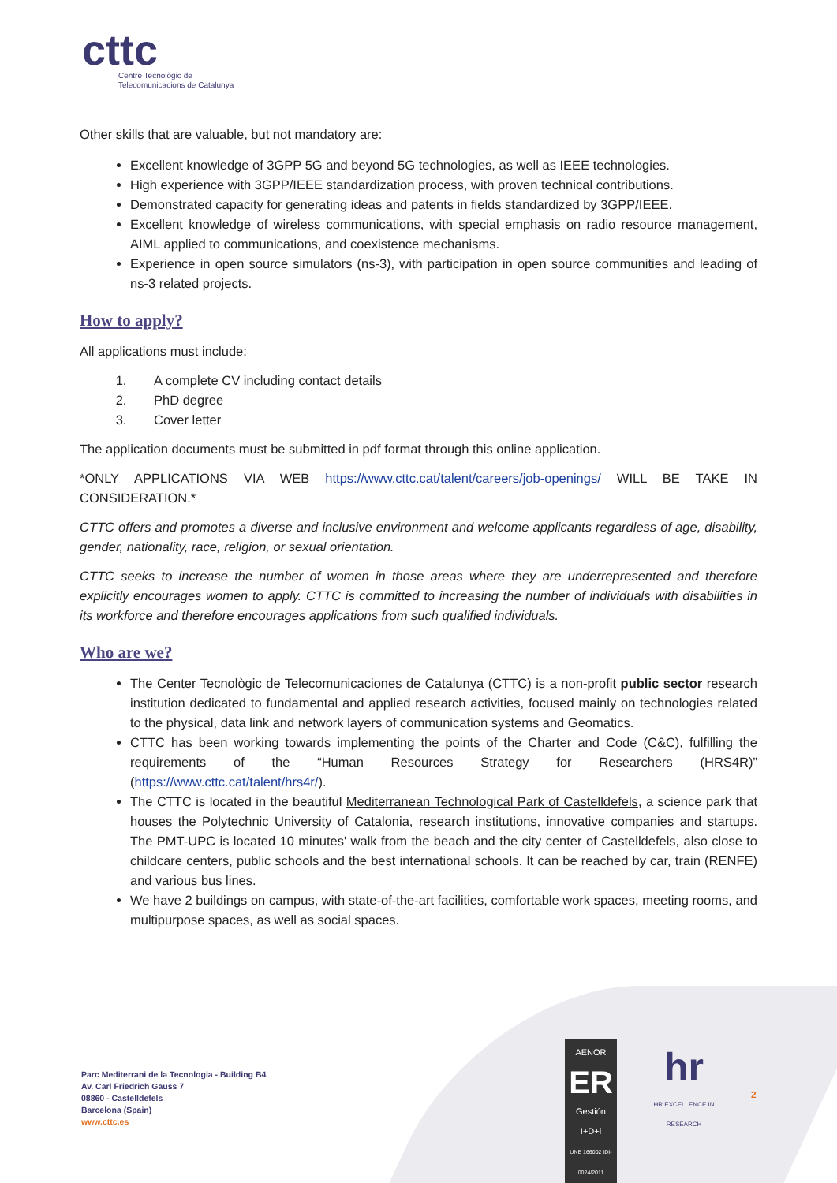cttc
Centre Tecnològic de
Telecomunicacions de Catalunya
Other skills that are valuable, but not mandatory are:
Excellent knowledge of 3GPP 5G and beyond 5G technologies, as well as IEEE technologies.
High experience with 3GPP/IEEE standardization process, with proven technical contributions.
Demonstrated capacity for generating ideas and patents in fields standardized by 3GPP/IEEE.
Excellent knowledge of wireless communications, with special emphasis on radio resource management, AIML applied to communications, and coexistence mechanisms.
Experience in open source simulators (ns-3), with participation in open source communities and leading of ns-3 related projects.
How to apply?
All applications must include:
1. A complete CV including contact details
2. PhD degree
3. Cover letter
The application documents must be submitted in pdf format through this online application.
*ONLY APPLICATIONS VIA WEB https://www.cttc.cat/talent/careers/job-openings/ WILL BE TAKE IN CONSIDERATION.*
CTTC offers and promotes a diverse and inclusive environment and welcome applicants regardless of age, disability, gender, nationality, race, religion, or sexual orientation.
CTTC seeks to increase the number of women in those areas where they are underrepresented and therefore explicitly encourages women to apply. CTTC is committed to increasing the number of individuals with disabilities in its workforce and therefore encourages applications from such qualified individuals.
Who are we?
The Center Tecnològic de Telecomunicaciones de Catalunya (CTTC) is a non-profit public sector research institution dedicated to fundamental and applied research activities, focused mainly on technologies related to the physical, data link and network layers of communication systems and Geomatics.
CTTC has been working towards implementing the points of the Charter and Code (C&C), fulfilling the requirements of the “Human Resources Strategy for Researchers (HRS4R)” (https://www.cttc.cat/talent/hrs4r/).
The CTTC is located in the beautiful Mediterranean Technological Park of Castelldefels, a science park that houses the Polytechnic University of Catalonia, research institutions, innovative companies and startups. The PMT-UPC is located 10 minutes' walk from the beach and the city center of Castelldefels, also close to childcare centers, public schools and the best international schools. It can be reached by car, train (RENFE) and various bus lines.
We have 2 buildings on campus, with state-of-the-art facilities, comfortable work spaces, meeting rooms, and multipurpose spaces, as well as social spaces.
Parc Mediterrani de la Tecnologia - Building B4
Av. Carl Friedrich Gauss 7
08860 - Castelldefels
Barcelona (Spain)
www.cttc.es
AENOR
ER
Gestión I+D+i
UNE 166002 IDI-0024/2011
hr
HR EXCELLENCE IN RESEARCH
2